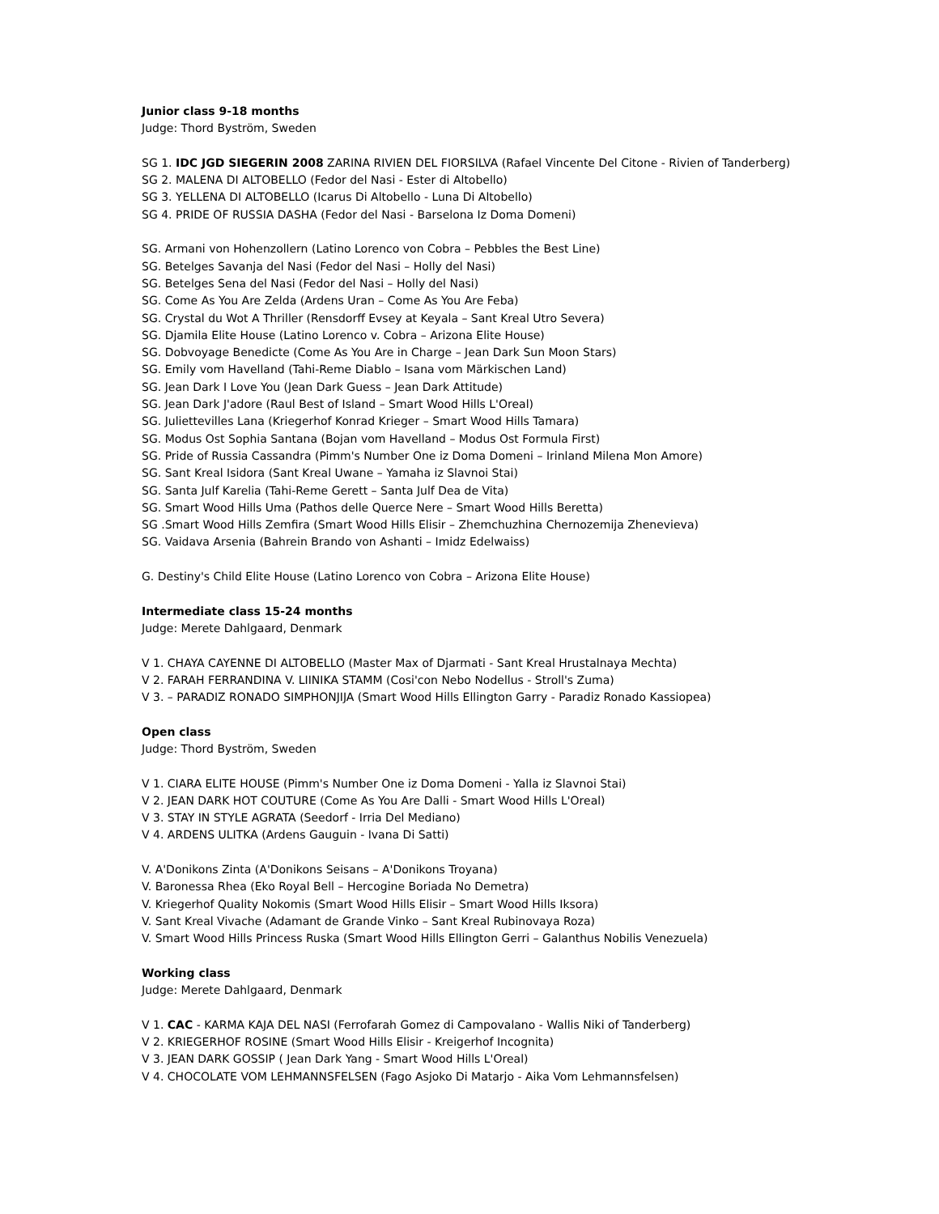Junior class 9-18 months
Judge: Thord Byström, Sweden
SG 1. IDC JGD SIEGERIN 2008 ZARINA RIVIEN DEL FIORSILVA (Rafael Vincente Del Citone - Rivien of Tanderberg)
SG 2. MALENA DI ALTOBELLO (Fedor del Nasi - Ester di Altobello)
SG 3. YELLENA DI ALTOBELLO (Icarus Di Altobello - Luna Di Altobello)
SG 4. PRIDE OF RUSSIA DASHA (Fedor del Nasi - Barselona Iz Doma Domeni)
SG. Armani von Hohenzollern (Latino Lorenco von Cobra – Pebbles the Best Line)
SG. Betelges Savanja del Nasi (Fedor del Nasi – Holly del Nasi)
SG. Betelges Sena del Nasi (Fedor del Nasi – Holly del Nasi)
SG. Come As You Are Zelda (Ardens Uran – Come As You Are Feba)
SG. Crystal du Wot A Thriller (Rensdorff Evsey at Keyala – Sant Kreal Utro Severa)
SG. Djamila Elite House (Latino Lorenco v. Cobra – Arizona Elite House)
SG. Dobvoyage Benedicte (Come As You Are in Charge – Jean Dark Sun Moon Stars)
SG. Emily vom Havelland (Tahi-Reme Diablo – Isana vom Märkischen Land)
SG. Jean Dark I Love You (Jean Dark Guess – Jean Dark Attitude)
SG. Jean Dark J'adore (Raul Best of Island – Smart Wood Hills L'Oreal)
SG. Juliettevilles Lana (Kriegerhof Konrad Krieger – Smart Wood Hills Tamara)
SG. Modus Ost Sophia Santana (Bojan vom Havelland – Modus Ost Formula First)
SG. Pride of Russia Cassandra (Pimm's Number One iz Doma Domeni – Irinland Milena Mon Amore)
SG. Sant Kreal Isidora (Sant Kreal Uwane – Yamaha iz Slavnoi Stai)
SG. Santa Julf Karelia (Tahi-Reme Gerett – Santa Julf Dea de Vita)
SG. Smart Wood Hills Uma (Pathos delle Querce Nere – Smart Wood Hills Beretta)
SG .Smart Wood Hills Zemfira (Smart Wood Hills Elisir – Zhemchuzhina Chernozemija Zhenevieva)
SG. Vaidava Arsenia (Bahrein Brando von Ashanti – Imidz Edelwaiss)
G. Destiny's Child Elite House (Latino Lorenco von Cobra – Arizona Elite House)
Intermediate class 15-24 months
Judge: Merete Dahlgaard, Denmark
V 1. CHAYA CAYENNE DI ALTOBELLO (Master Max of Djarmati - Sant Kreal Hrustalnaya Mechta)
V 2. FARAH FERRANDINA V. LIINIKA STAMM (Cosi'con Nebo Nodellus - Stroll's Zuma)
V 3. – PARADIZ RONADO SIMPHONJIJA (Smart Wood Hills Ellington Garry - Paradiz Ronado Kassiopea)
Open class
Judge: Thord Byström, Sweden
V 1. CIARA ELITE HOUSE (Pimm's Number One iz Doma Domeni - Yalla iz Slavnoi Stai)
V 2. JEAN DARK HOT COUTURE (Come As You Are Dalli - Smart Wood Hills L'Oreal)
V 3. STAY IN STYLE AGRATA (Seedorf - Irria Del Mediano)
V 4. ARDENS ULITKA (Ardens Gauguin - Ivana Di Satti)
V. A'Donikons Zinta (A'Donikons Seisans – A'Donikons Troyana)
V. Baronessa Rhea (Eko Royal Bell – Hercogine Boriada No Demetra)
V. Kriegerhof Quality Nokomis (Smart Wood Hills Elisir – Smart Wood Hills Iksora)
V. Sant Kreal Vivache (Adamant de Grande Vinko – Sant Kreal Rubinovaya Roza)
V. Smart Wood Hills Princess Ruska (Smart Wood Hills Ellington Gerri – Galanthus Nobilis Venezuela)
Working class
Judge: Merete Dahlgaard, Denmark
V 1. CAC - KARMA KAJA DEL NASI (Ferrofarah Gomez di Campovalano - Wallis Niki of Tanderberg)
V 2. KRIEGERHOF ROSINE (Smart Wood Hills Elisir - Kreigerhof Incognita)
V 3. JEAN DARK GOSSIP ( Jean Dark Yang - Smart Wood Hills L'Oreal)
V 4. CHOCOLATE VOM LEHMANNSFELSEN (Fago Asjoko Di Matarjo - Aika Vom Lehmannsfelsen)